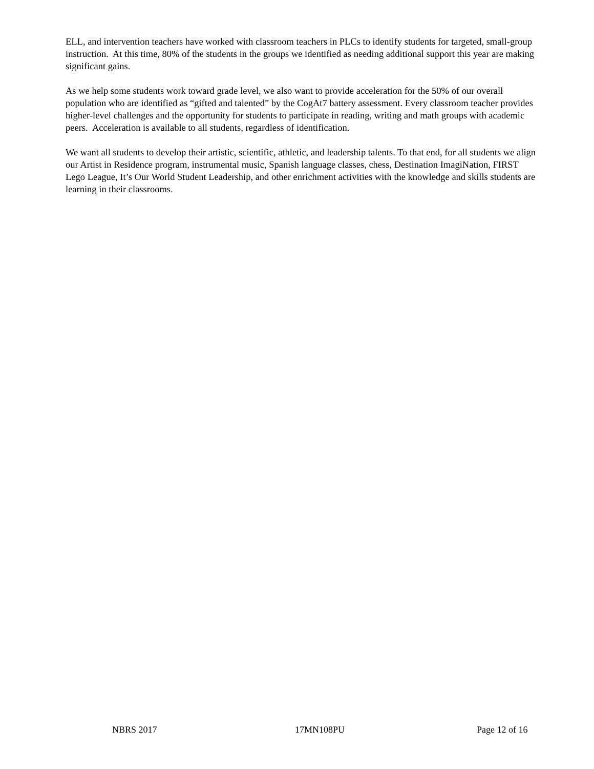ELL, and intervention teachers have worked with classroom teachers in PLCs to identify students for targeted, small-group instruction. At this time, 80% of the students in the groups we identified as needing additional support this year are making significant gains.
As we help some students work toward grade level, we also want to provide acceleration for the 50% of our overall population who are identified as “gifted and talented” by the CogAt7 battery assessment. Every classroom teacher provides higher-level challenges and the opportunity for students to participate in reading, writing and math groups with academic peers. Acceleration is available to all students, regardless of identification.
We want all students to develop their artistic, scientific, athletic, and leadership talents. To that end, for all students we align our Artist in Residence program, instrumental music, Spanish language classes, chess, Destination ImagiNation, FIRST Lego League, It’s Our World Student Leadership, and other enrichment activities with the knowledge and skills students are learning in their classrooms.
NBRS 2017 17MN108PU Page 12 of 16